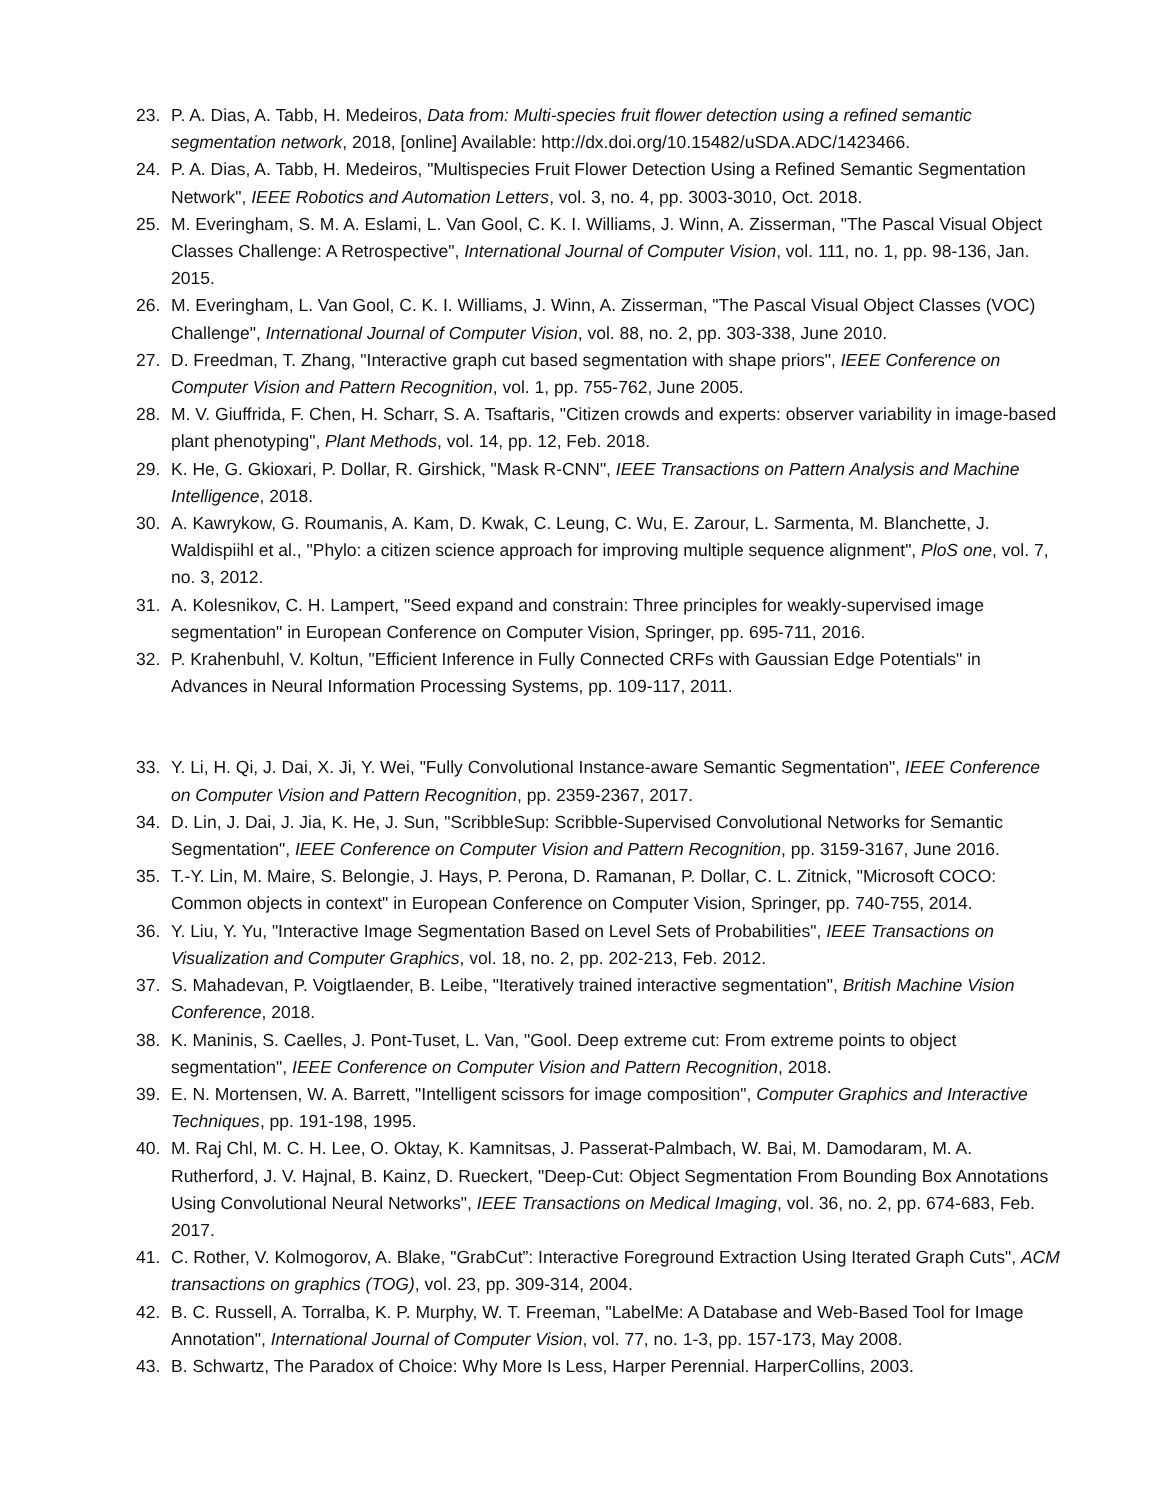23. P. A. Dias, A. Tabb, H. Medeiros, Data from: Multi-species fruit flower detection using a refined semantic segmentation network, 2018, [online] Available: http://dx.doi.org/10.15482/uSDA.ADC/1423466.
24. P. A. Dias, A. Tabb, H. Medeiros, "Multispecies Fruit Flower Detection Using a Refined Semantic Segmentation Network", IEEE Robotics and Automation Letters, vol. 3, no. 4, pp. 3003-3010, Oct. 2018.
25. M. Everingham, S. M. A. Eslami, L. Van Gool, C. K. I. Williams, J. Winn, A. Zisserman, "The Pascal Visual Object Classes Challenge: A Retrospective", International Journal of Computer Vision, vol. 111, no. 1, pp. 98-136, Jan. 2015.
26. M. Everingham, L. Van Gool, C. K. I. Williams, J. Winn, A. Zisserman, "The Pascal Visual Object Classes (VOC) Challenge", International Journal of Computer Vision, vol. 88, no. 2, pp. 303-338, June 2010.
27. D. Freedman, T. Zhang, "Interactive graph cut based segmentation with shape priors", IEEE Conference on Computer Vision and Pattern Recognition, vol. 1, pp. 755-762, June 2005.
28. M. V. Giuffrida, F. Chen, H. Scharr, S. A. Tsaftaris, "Citizen crowds and experts: observer variability in image-based plant phenotyping", Plant Methods, vol. 14, pp. 12, Feb. 2018.
29. K. He, G. Gkioxari, P. Dollar, R. Girshick, "Mask R-CNN", IEEE Transactions on Pattern Analysis and Machine Intelligence, 2018.
30. A. Kawrykow, G. Roumanis, A. Kam, D. Kwak, C. Leung, C. Wu, E. Zarour, L. Sarmenta, M. Blanchette, J. Waldispiihl et al., "Phylo: a citizen science approach for improving multiple sequence alignment", PloS one, vol. 7, no. 3, 2012.
31. A. Kolesnikov, C. H. Lampert, "Seed expand and constrain: Three principles for weakly-supervised image segmentation" in European Conference on Computer Vision, Springer, pp. 695-711, 2016.
32. P. Krahenbuhl, V. Koltun, "Efficient Inference in Fully Connected CRFs with Gaussian Edge Potentials" in Advances in Neural Information Processing Systems, pp. 109-117, 2011.
33. Y. Li, H. Qi, J. Dai, X. Ji, Y. Wei, "Fully Convolutional Instance-aware Semantic Segmentation", IEEE Conference on Computer Vision and Pattern Recognition, pp. 2359-2367, 2017.
34. D. Lin, J. Dai, J. Jia, K. He, J. Sun, "ScribbleSup: Scribble-Supervised Convolutional Networks for Semantic Segmentation", IEEE Conference on Computer Vision and Pattern Recognition, pp. 3159-3167, June 2016.
35. T.-Y. Lin, M. Maire, S. Belongie, J. Hays, P. Perona, D. Ramanan, P. Dollar, C. L. Zitnick, "Microsoft COCO: Common objects in context" in European Conference on Computer Vision, Springer, pp. 740-755, 2014.
36. Y. Liu, Y. Yu, "Interactive Image Segmentation Based on Level Sets of Probabilities", IEEE Transactions on Visualization and Computer Graphics, vol. 18, no. 2, pp. 202-213, Feb. 2012.
37. S. Mahadevan, P. Voigtlaender, B. Leibe, "Iteratively trained interactive segmentation", British Machine Vision Conference, 2018.
38. K. Maninis, S. Caelles, J. Pont-Tuset, L. Van, "Gool. Deep extreme cut: From extreme points to object segmentation", IEEE Conference on Computer Vision and Pattern Recognition, 2018.
39. E. N. Mortensen, W. A. Barrett, "Intelligent scissors for image composition", Computer Graphics and Interactive Techniques, pp. 191-198, 1995.
40. M. Raj Chl, M. C. H. Lee, O. Oktay, K. Kamnitsas, J. Passerat-Palmbach, W. Bai, M. Damodaram, M. A. Rutherford, J. V. Hajnal, B. Kainz, D. Rueckert, "Deep-Cut: Object Segmentation From Bounding Box Annotations Using Convolutional Neural Networks", IEEE Transactions on Medical Imaging, vol. 36, no. 2, pp. 674-683, Feb. 2017.
41. C. Rother, V. Kolmogorov, A. Blake, "GrabCut”: Interactive Foreground Extraction Using Iterated Graph Cuts", ACM transactions on graphics (TOG), vol. 23, pp. 309-314, 2004.
42. B. C. Russell, A. Torralba, K. P. Murphy, W. T. Freeman, "LabelMe: A Database and Web-Based Tool for Image Annotation", International Journal of Computer Vision, vol. 77, no. 1-3, pp. 157-173, May 2008.
43. B. Schwartz, The Paradox of Choice: Why More Is Less, Harper Perennial. HarperCollins, 2003.